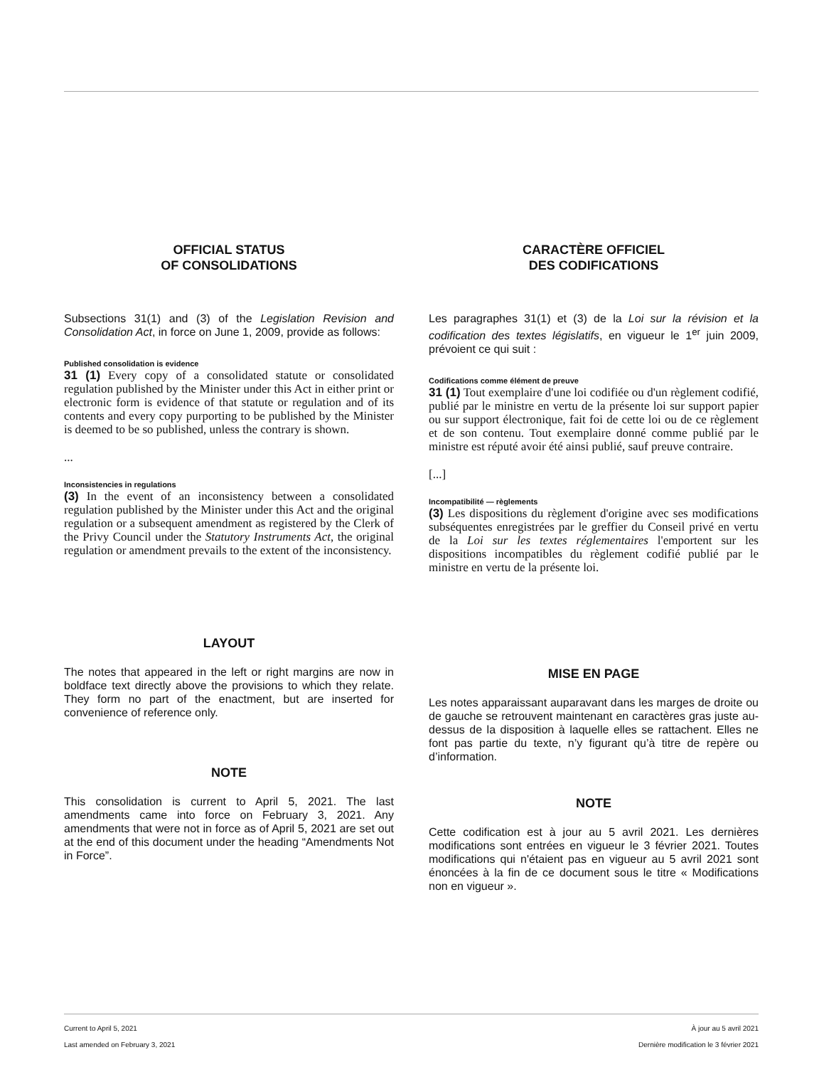OFFICIAL STATUS
OF CONSOLIDATIONS
Subsections 31(1) and (3) of the Legislation Revision and Consolidation Act, in force on June 1, 2009, provide as follows:
Published consolidation is evidence
31 (1) Every copy of a consolidated statute or consolidated regulation published by the Minister under this Act in either print or electronic form is evidence of that statute or regulation and of its contents and every copy purporting to be published by the Minister is deemed to be so published, unless the contrary is shown.
...
Inconsistencies in regulations
(3) In the event of an inconsistency between a consolidated regulation published by the Minister under this Act and the original regulation or a subsequent amendment as registered by the Clerk of the Privy Council under the Statutory Instruments Act, the original regulation or amendment prevails to the extent of the inconsistency.
LAYOUT
The notes that appeared in the left or right margins are now in boldface text directly above the provisions to which they relate. They form no part of the enactment, but are inserted for convenience of reference only.
NOTE
This consolidation is current to April 5, 2021. The last amendments came into force on February 3, 2021. Any amendments that were not in force as of April 5, 2021 are set out at the end of this document under the heading “Amendments Not in Force”.
CARACTÈRE OFFICIEL
DES CODIFICATIONS
Les paragraphes 31(1) et (3) de la Loi sur la révision et la codification des textes législatifs, en vigueur le 1<sup>er</sup> juin 2009, prévoient ce qui suit :
Codifications comme élément de preuve
31 (1) Tout exemplaire d'une loi codifiée ou d'un règlement codifié, publié par le ministre en vertu de la présente loi sur support papier ou sur support électronique, fait foi de cette loi ou de ce règlement et de son contenu. Tout exemplaire donné comme publié par le ministre est réputé avoir été ainsi publié, sauf preuve contraire.
[...]
Incompatibilité — règlements
(3) Les dispositions du règlement d'origine avec ses modifications subséquentes enregistrées par le greffier du Conseil privé en vertu de la Loi sur les textes réglementaires l'emportent sur les dispositions incompatibles du règlement codifié publié par le ministre en vertu de la présente loi.
MISE EN PAGE
Les notes apparaissant auparavant dans les marges de droite ou de gauche se retrouvent maintenant en caractères gras juste au-dessus de la disposition à laquelle elles se rattachent. Elles ne font pas partie du texte, n’y figurant qu’à titre de repère ou d’information.
NOTE
Cette codification est à jour au 5 avril 2021. Les dernières modifications sont entrées en vigueur le 3 février 2021. Toutes modifications qui n'étaient pas en vigueur au 5 avril 2021 sont énoncées à la fin de ce document sous le titre « Modifications non en vigueur ».
Current to April 5, 2021 À jour au 5 avril 2021
Last amended on February 3, 2021 Dernière modification le 3 février 2021